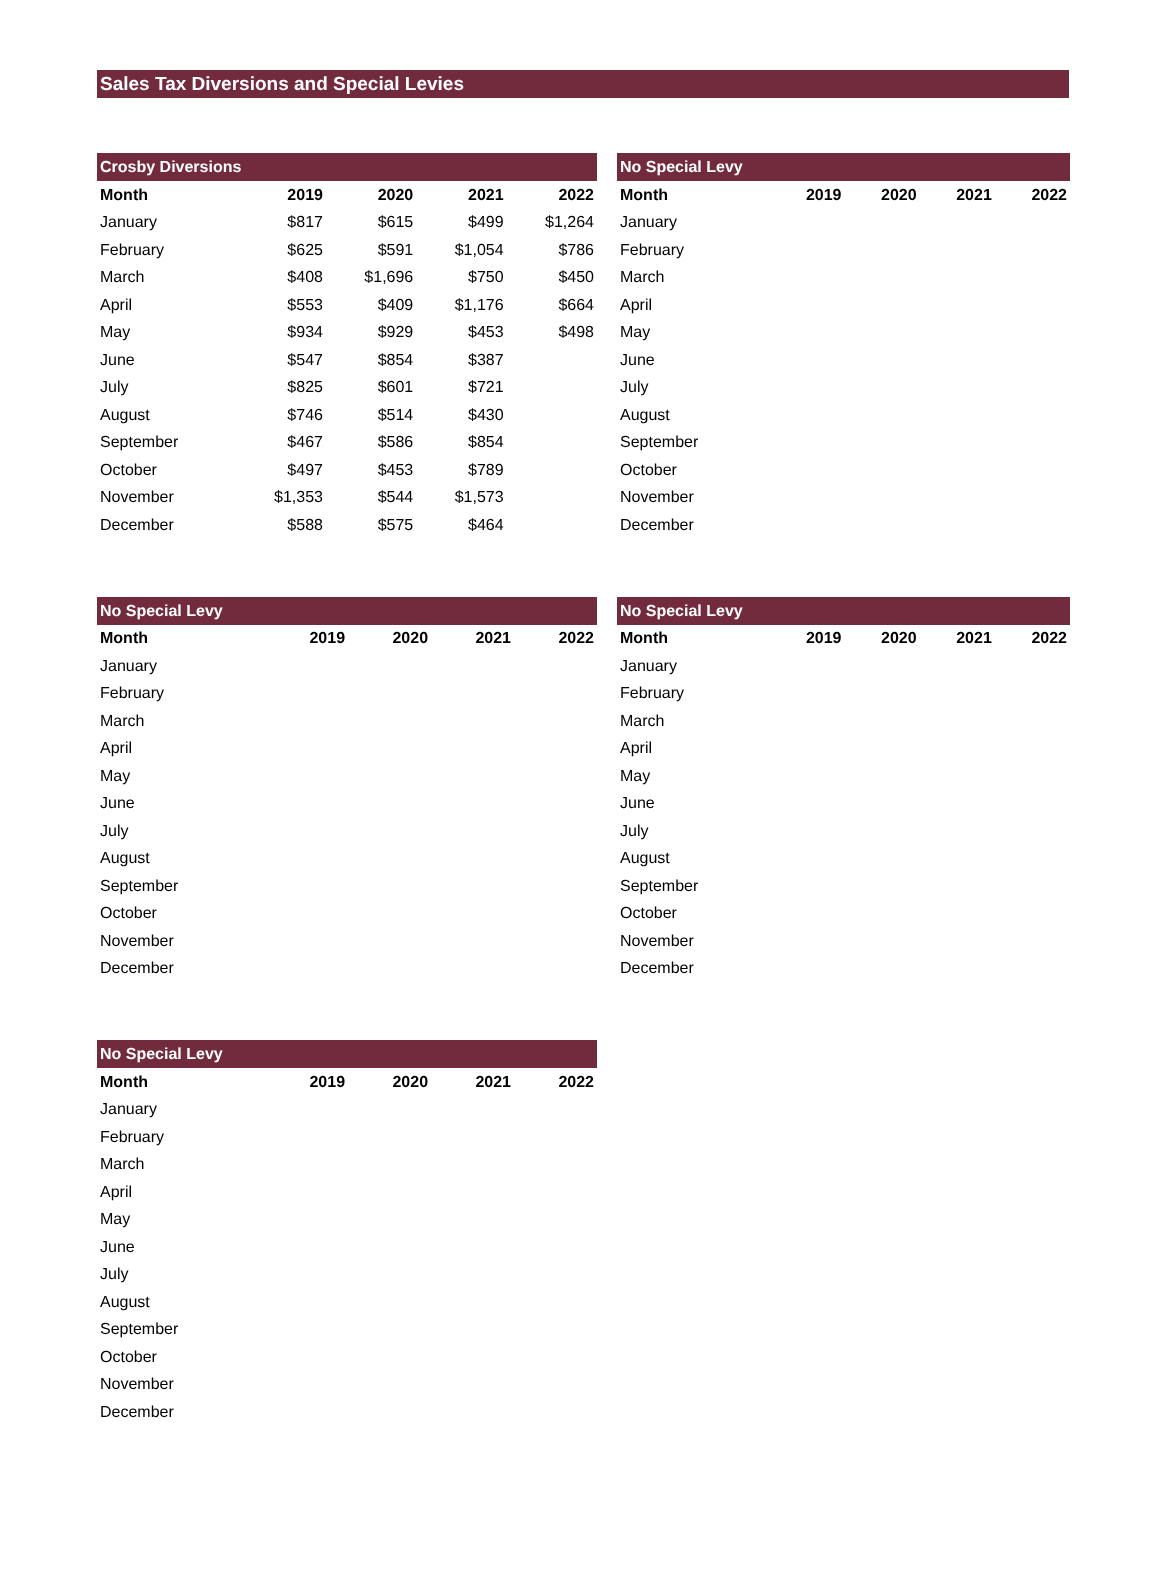Sales Tax Diversions and Special Levies
| Crosby Diversions | | | | |
| --- | --- | --- | --- | --- |
| Month | 2019 | 2020 | 2021 | 2022 |
| January | $817 | $615 | $499 | $1,264 |
| February | $625 | $591 | $1,054 | $786 |
| March | $408 | $1,696 | $750 | $450 |
| April | $553 | $409 | $1,176 | $664 |
| May | $934 | $929 | $453 | $498 |
| June | $547 | $854 | $387 | |
| July | $825 | $601 | $721 | |
| August | $746 | $514 | $430 | |
| September | $467 | $586 | $854 | |
| October | $497 | $453 | $789 | |
| November | $1,353 | $544 | $1,573 | |
| December | $588 | $575 | $464 | |
| No Special Levy | | | | |
| --- | --- | --- | --- | --- |
| Month | 2019 | 2020 | 2021 | 2022 |
| January | | | | |
| February | | | | |
| March | | | | |
| April | | | | |
| May | | | | |
| June | | | | |
| July | | | | |
| August | | | | |
| September | | | | |
| October | | | | |
| November | | | | |
| December | | | | |
| No Special Levy | | | | |
| --- | --- | --- | --- | --- |
| Month | 2019 | 2020 | 2021 | 2022 |
| January | | | | |
| February | | | | |
| March | | | | |
| April | | | | |
| May | | | | |
| June | | | | |
| July | | | | |
| August | | | | |
| September | | | | |
| October | | | | |
| November | | | | |
| December | | | | |
| No Special Levy | | | | |
| --- | --- | --- | --- | --- |
| Month | 2019 | 2020 | 2021 | 2022 |
| January | | | | |
| February | | | | |
| March | | | | |
| April | | | | |
| May | | | | |
| June | | | | |
| July | | | | |
| August | | | | |
| September | | | | |
| October | | | | |
| November | | | | |
| December | | | | |
| No Special Levy | | | | |
| --- | --- | --- | --- | --- |
| Month | 2019 | 2020 | 2021 | 2022 |
| January | | | | |
| February | | | | |
| March | | | | |
| April | | | | |
| May | | | | |
| June | | | | |
| July | | | | |
| August | | | | |
| September | | | | |
| October | | | | |
| November | | | | |
| December | | | | |